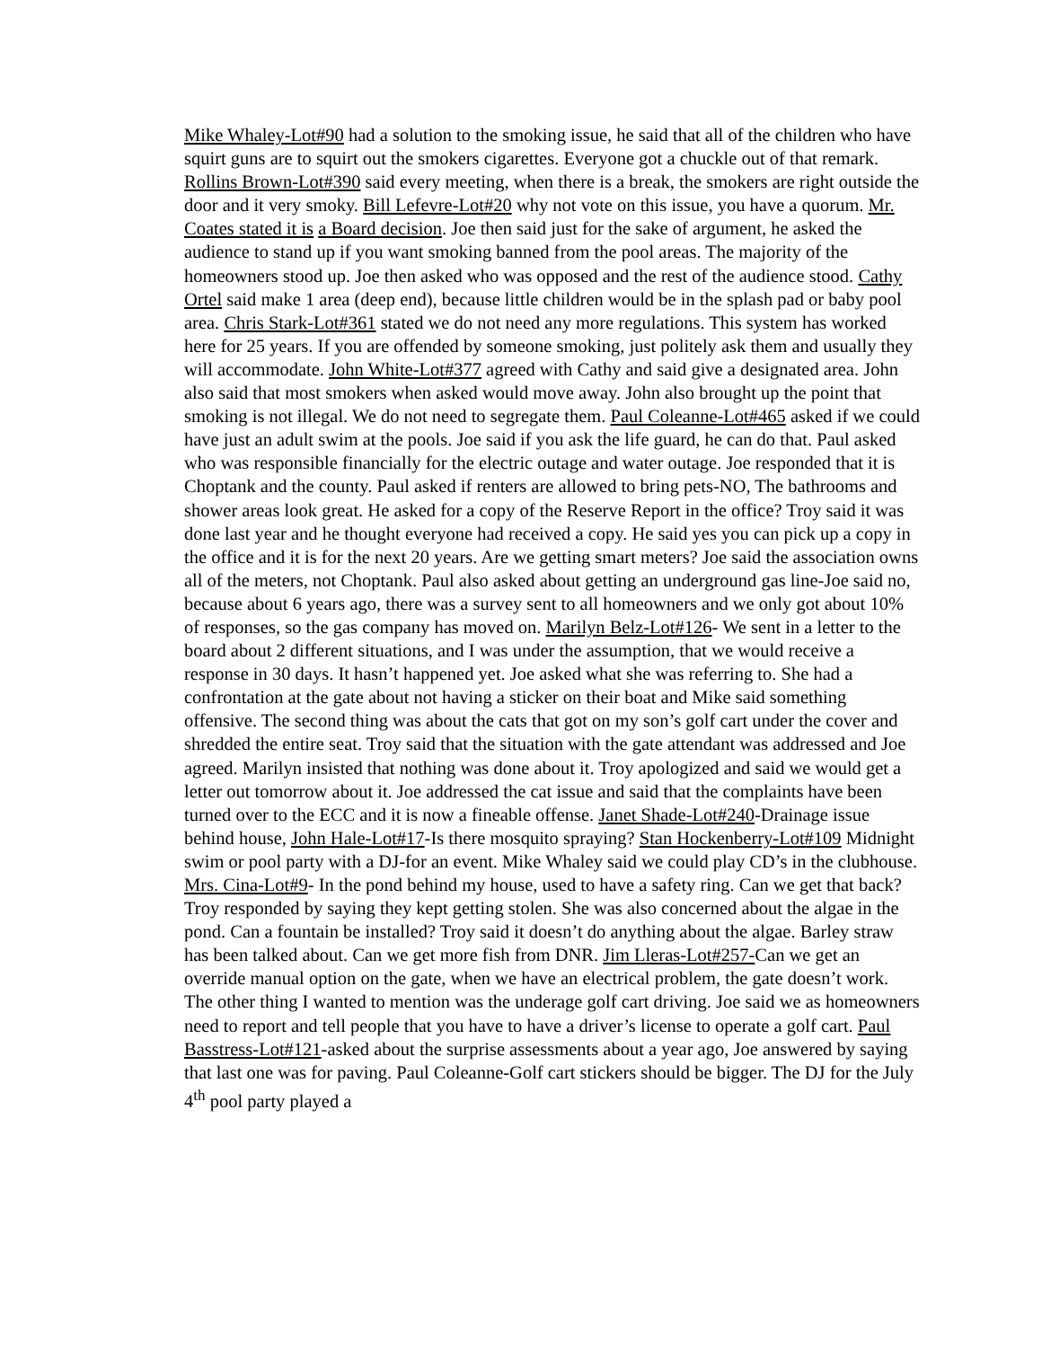Mike Whaley-Lot#90 had a solution to the smoking issue, he said that all of the children who have squirt guns are to squirt out the smokers cigarettes. Everyone got a chuckle out of that remark. Rollins Brown-Lot#390 said every meeting, when there is a break, the smokers are right outside the door and it very smoky. Bill Lefevre-Lot#20 why not vote on this issue, you have a quorum. Mr. Coates stated it is a Board decision. Joe then said just for the sake of argument, he asked the audience to stand up if you want smoking banned from the pool areas. The majority of the homeowners stood up. Joe then asked who was opposed and the rest of the audience stood. Cathy Ortel said make 1 area (deep end), because little children would be in the splash pad or baby pool area. Chris Stark-Lot#361 stated we do not need any more regulations. This system has worked here for 25 years. If you are offended by someone smoking, just politely ask them and usually they will accommodate. John White-Lot#377 agreed with Cathy and said give a designated area. John also said that most smokers when asked would move away. John also brought up the point that smoking is not illegal. We do not need to segregate them. Paul Coleanne-Lot#465 asked if we could have just an adult swim at the pools. Joe said if you ask the life guard, he can do that. Paul asked who was responsible financially for the electric outage and water outage. Joe responded that it is Choptank and the county. Paul asked if renters are allowed to bring pets-NO, The bathrooms and shower areas look great. He asked for a copy of the Reserve Report in the office? Troy said it was done last year and he thought everyone had received a copy. He said yes you can pick up a copy in the office and it is for the next 20 years. Are we getting smart meters? Joe said the association owns all of the meters, not Choptank. Paul also asked about getting an underground gas line-Joe said no, because about 6 years ago, there was a survey sent to all homeowners and we only got about 10% of responses, so the gas company has moved on. Marilyn Belz-Lot#126- We sent in a letter to the board about 2 different situations, and I was under the assumption, that we would receive a response in 30 days. It hasn’t happened yet. Joe asked what she was referring to. She had a confrontation at the gate about not having a sticker on their boat and Mike said something offensive. The second thing was about the cats that got on my son’s golf cart under the cover and shredded the entire seat. Troy said that the situation with the gate attendant was addressed and Joe agreed. Marilyn insisted that nothing was done about it. Troy apologized and said we would get a letter out tomorrow about it. Joe addressed the cat issue and said that the complaints have been turned over to the ECC and it is now a fineable offense. Janet Shade-Lot#240-Drainage issue behind house, John Hale-Lot#17-Is there mosquito spraying? Stan Hockenberry-Lot#109 Midnight swim or pool party with a DJ-for an event. Mike Whaley said we could play CD’s in the clubhouse. Mrs. Cina-Lot#9- In the pond behind my house, used to have a safety ring. Can we get that back? Troy responded by saying they kept getting stolen. She was also concerned about the algae in the pond. Can a fountain be installed? Troy said it doesn’t do anything about the algae. Barley straw has been talked about. Can we get more fish from DNR. Jim Lleras-Lot#257-Can we get an override manual option on the gate, when we have an electrical problem, the gate doesn’t work. The other thing I wanted to mention was the underage golf cart driving. Joe said we as homeowners need to report and tell people that you have to have a driver’s license to operate a golf cart. Paul Basstress-Lot#121-asked about the surprise assessments about a year ago, Joe answered by saying that last one was for paving. Paul Coleanne-Golf cart stickers should be bigger. The DJ for the July 4<sup>th</sup> pool party played a